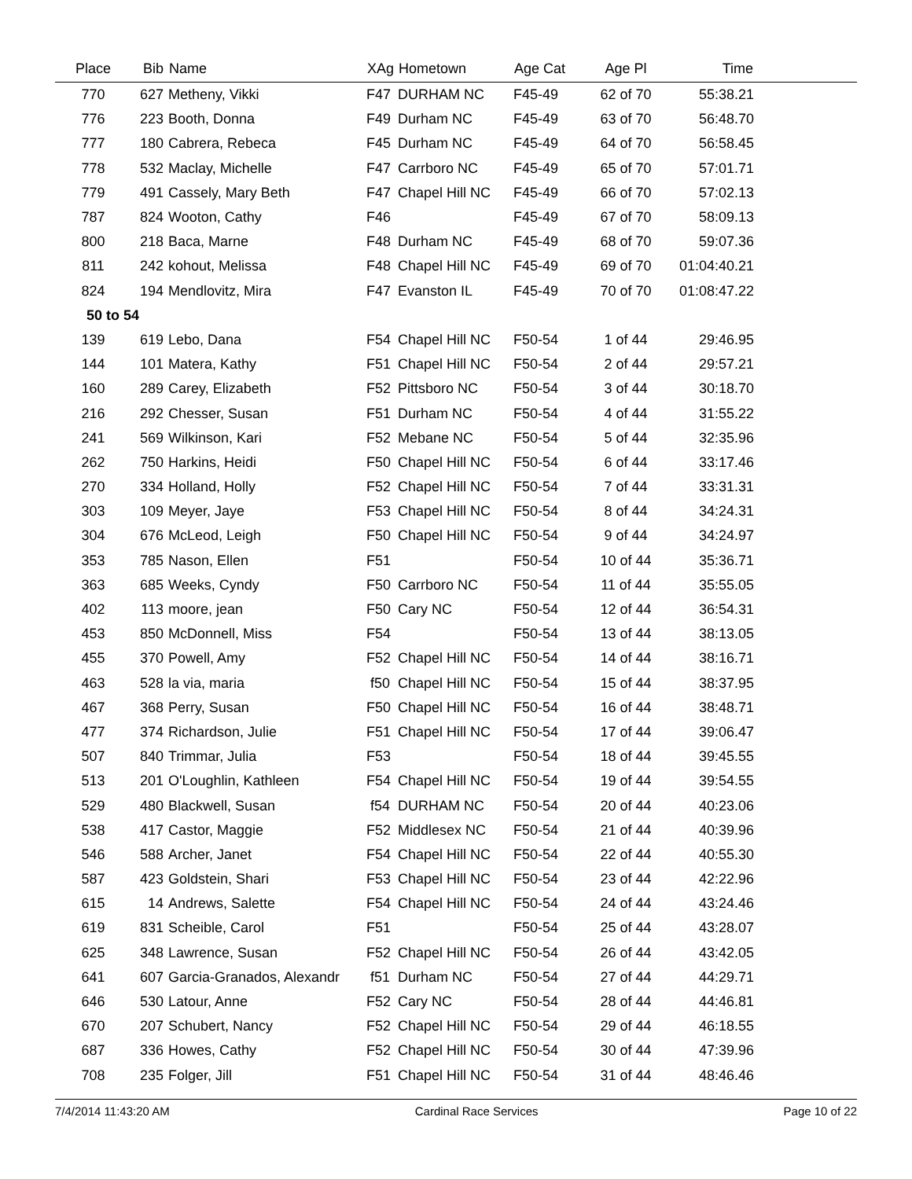| Place | Bib | Name | XAg | Hometown | Age Cat | Age Pl | Time | |
| --- | --- | --- | --- | --- | --- | --- | --- | --- |
| 770 | 627 | Metheny, Vikki | F47 | DURHAM NC | F45-49 | 62 of 70 | 55:38.21 | |
| 776 | 223 | Booth, Donna | F49 | Durham NC | F45-49 | 63 of 70 | 56:48.70 | |
| 777 | 180 | Cabrera, Rebeca | F45 | Durham NC | F45-49 | 64 of 70 | 56:58.45 | |
| 778 | 532 | Maclay, Michelle | F47 | Carrboro NC | F45-49 | 65 of 70 | 57:01.71 | |
| 779 | 491 | Cassely, Mary Beth | F47 | Chapel Hill NC | F45-49 | 66 of 70 | 57:02.13 | |
| 787 | 824 | Wooton, Cathy | F46 | | F45-49 | 67 of 70 | 58:09.13 | |
| 800 | 218 | Baca, Marne | F48 | Durham NC | F45-49 | 68 of 70 | 59:07.36 | |
| 811 | 242 | kohout, Melissa | F48 | Chapel Hill NC | F45-49 | 69 of 70 | 01:04:40.21 | |
| 824 | 194 | Mendlovitz, Mira | F47 | Evanston IL | F45-49 | 70 of 70 | 01:08:47.22 | |
| 50 to 54 | | | | | | | | |
| 139 | 619 | Lebo, Dana | F54 | Chapel Hill NC | F50-54 | 1 of 44 | 29:46.95 | |
| 144 | 101 | Matera, Kathy | F51 | Chapel Hill NC | F50-54 | 2 of 44 | 29:57.21 | |
| 160 | 289 | Carey, Elizabeth | F52 | Pittsboro NC | F50-54 | 3 of 44 | 30:18.70 | |
| 216 | 292 | Chesser, Susan | F51 | Durham NC | F50-54 | 4 of 44 | 31:55.22 | |
| 241 | 569 | Wilkinson, Kari | F52 | Mebane NC | F50-54 | 5 of 44 | 32:35.96 | |
| 262 | 750 | Harkins, Heidi | F50 | Chapel Hill NC | F50-54 | 6 of 44 | 33:17.46 | |
| 270 | 334 | Holland, Holly | F52 | Chapel Hill NC | F50-54 | 7 of 44 | 33:31.31 | |
| 303 | 109 | Meyer, Jaye | F53 | Chapel Hill NC | F50-54 | 8 of 44 | 34:24.31 | |
| 304 | 676 | McLeod, Leigh | F50 | Chapel Hill NC | F50-54 | 9 of 44 | 34:24.97 | |
| 353 | 785 | Nason, Ellen | F51 | | F50-54 | 10 of 44 | 35:36.71 | |
| 363 | 685 | Weeks, Cyndy | F50 | Carrboro NC | F50-54 | 11 of 44 | 35:55.05 | |
| 402 | 113 | moore, jean | F50 | Cary NC | F50-54 | 12 of 44 | 36:54.31 | |
| 453 | 850 | McDonnell, Miss | F54 | | F50-54 | 13 of 44 | 38:13.05 | |
| 455 | 370 | Powell, Amy | F52 | Chapel Hill NC | F50-54 | 14 of 44 | 38:16.71 | |
| 463 | 528 | la via, maria | f50 | Chapel Hill NC | F50-54 | 15 of 44 | 38:37.95 | |
| 467 | 368 | Perry, Susan | F50 | Chapel Hill NC | F50-54 | 16 of 44 | 38:48.71 | |
| 477 | 374 | Richardson, Julie | F51 | Chapel Hill NC | F50-54 | 17 of 44 | 39:06.47 | |
| 507 | 840 | Trimmar, Julia | F53 | | F50-54 | 18 of 44 | 39:45.55 | |
| 513 | 201 | O'Loughlin, Kathleen | F54 | Chapel Hill NC | F50-54 | 19 of 44 | 39:54.55 | |
| 529 | 480 | Blackwell, Susan | f54 | DURHAM NC | F50-54 | 20 of 44 | 40:23.06 | |
| 538 | 417 | Castor, Maggie | F52 | Middlesex NC | F50-54 | 21 of 44 | 40:39.96 | |
| 546 | 588 | Archer, Janet | F54 | Chapel Hill NC | F50-54 | 22 of 44 | 40:55.30 | |
| 587 | 423 | Goldstein, Shari | F53 | Chapel Hill NC | F50-54 | 23 of 44 | 42:22.96 | |
| 615 | 14 | Andrews, Salette | F54 | Chapel Hill NC | F50-54 | 24 of 44 | 43:24.46 | |
| 619 | 831 | Scheible, Carol | F51 | | F50-54 | 25 of 44 | 43:28.07 | |
| 625 | 348 | Lawrence, Susan | F52 | Chapel Hill NC | F50-54 | 26 of 44 | 43:42.05 | |
| 641 | 607 | Garcia-Granados, Alexandr | f51 | Durham NC | F50-54 | 27 of 44 | 44:29.71 | |
| 646 | 530 | Latour, Anne | F52 | Cary NC | F50-54 | 28 of 44 | 44:46.81 | |
| 670 | 207 | Schubert, Nancy | F52 | Chapel Hill NC | F50-54 | 29 of 44 | 46:18.55 | |
| 687 | 336 | Howes, Cathy | F52 | Chapel Hill NC | F50-54 | 30 of 44 | 47:39.96 | |
| 708 | 235 | Folger, Jill | F51 | Chapel Hill NC | F50-54 | 31 of 44 | 48:46.46 | |
7/4/2014 11:43:20 AM Cardinal Race Services Page 10 of 22